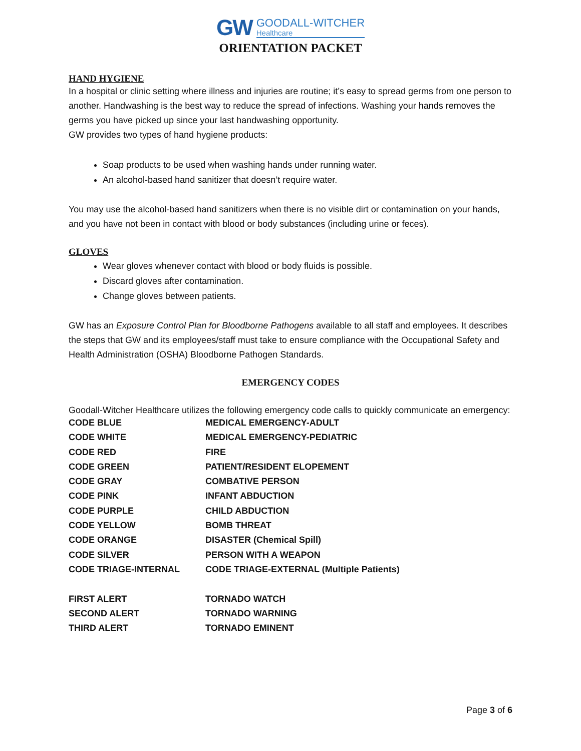GW
GOODALL-WITCHER
Healthcare
ORIENTATION PACKET
HAND HYGIENE
In a hospital or clinic setting where illness and injuries are routine; it’s easy to spread germs from one person to another. Handwashing is the best way to reduce the spread of infections. Washing your hands removes the germs you have picked up since your last handwashing opportunity.
GW provides two types of hand hygiene products:
Soap products to be used when washing hands under running water.
An alcohol-based hand sanitizer that doesn’t require water.
You may use the alcohol-based hand sanitizers when there is no visible dirt or contamination on your hands, and you have not been in contact with blood or body substances (including urine or feces).
GLOVES
Wear gloves whenever contact with blood or body fluids is possible.
Discard gloves after contamination.
Change gloves between patients.
GW has an Exposure Control Plan for Bloodborne Pathogens available to all staff and employees. It describes the steps that GW and its employees/staff must take to ensure compliance with the Occupational Safety and Health Administration (OSHA) Bloodborne Pathogen Standards.
EMERGENCY CODES
Goodall-Witcher Healthcare utilizes the following emergency code calls to quickly communicate an emergency:
| CODE BLUE | MEDICAL EMERGENCY-ADULT |
| CODE WHITE | MEDICAL EMERGENCY-PEDIATRIC |
| CODE RED | FIRE |
| CODE GREEN | PATIENT/RESIDENT ELOPEMENT |
| CODE GRAY | COMBATIVE PERSON |
| CODE PINK | INFANT ABDUCTION |
| CODE PURPLE | CHILD ABDUCTION |
| CODE YELLOW | BOMB THREAT |
| CODE ORANGE | DISASTER (Chemical Spill) |
| CODE SILVER | PERSON WITH A WEAPON |
| CODE TRIAGE-INTERNAL | CODE TRIAGE-EXTERNAL (Multiple Patients) |
| FIRST ALERT | TORNADO WATCH |
| SECOND ALERT | TORNADO WARNING |
| THIRD ALERT | TORNADO EMINENT |
Page 3 of 6